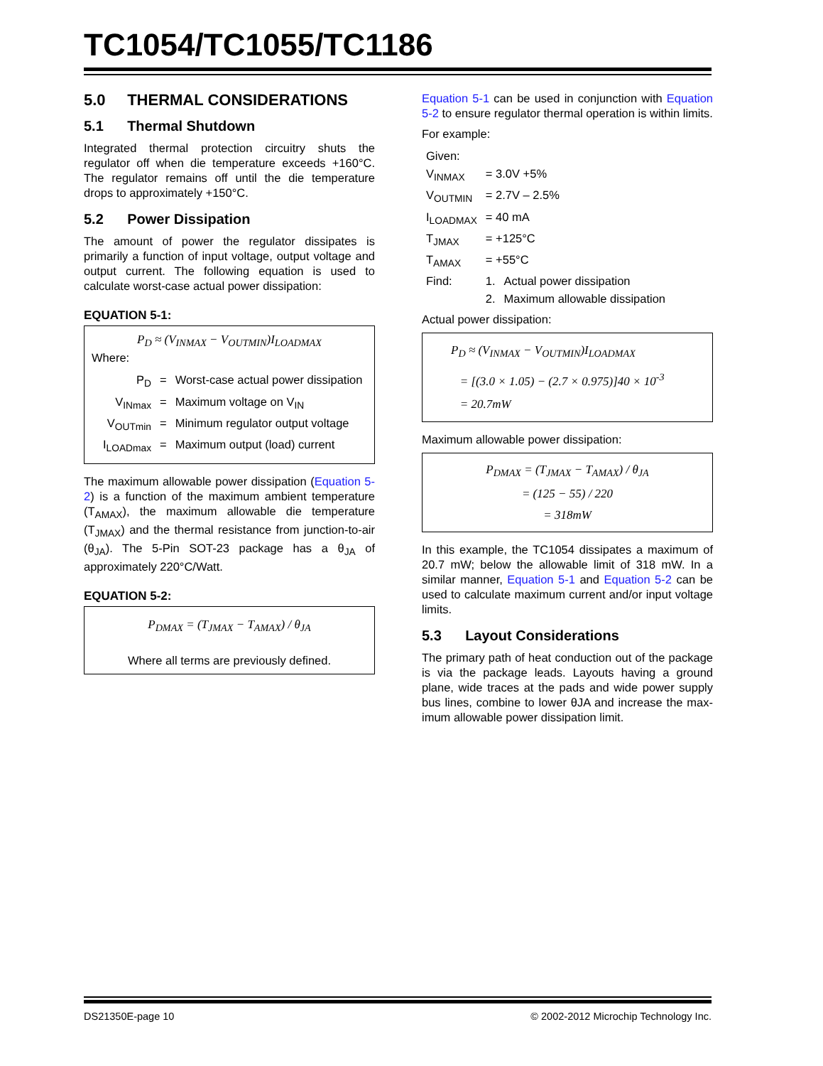TC1054/TC1055/TC1186
5.0 THERMAL CONSIDERATIONS
5.1 Thermal Shutdown
Integrated thermal protection circuitry shuts the regulator off when die temperature exceeds +160°C. The regulator remains off until the die temperature drops to approximately +150°C.
5.2 Power Dissipation
The amount of power the regulator dissipates is primarily a function of input voltage, output voltage and output current. The following equation is used to calculate worst-case actual power dissipation:
EQUATION 5-1:
P<sub>D</sub> ≈ (V<sub>INMAX</sub> − V<sub>OUTMIN</sub>)I<sub>LOADMAX</sub>
Where:
| P<sub>D</sub> | = | Worst-case actual power dissipation |
| V<sub>INmax</sub> | = | Maximum voltage on V<sub>IN</sub> |
| V<sub>OUTmin</sub> | = | Minimum regulator output voltage |
| I<sub>LOADmax</sub> | = | Maximum output (load) current |
The maximum allowable power dissipation (Equation 5-2) is a function of the maximum ambient temperature (T<sub>AMAX</sub>), the maximum allowable die temperature (T<sub>JMAX</sub>) and the thermal resistance from junction-to-air (θ<sub>JA</sub>). The 5-Pin SOT-23 package has a θ<sub>JA</sub> of approximately 220°C/Watt.
EQUATION 5-2:
P<sub>DMAX</sub> = (T<sub>JMAX</sub> − T<sub>AMAX</sub>) / θ<sub>JA</sub>
Where all terms are previously defined.
Equation 5-1 can be used in conjunction with Equation 5-2 to ensure regulator thermal operation is within limits.
For example:
| Given: | | |
| V<sub>INMAX</sub> | = 3.0V +5% | |
| V<sub>OUTMIN</sub> | = 2.7V – 2.5% | |
| I<sub>LOADMAX</sub> | = 40 mA | |
| T<sub>JMAX</sub> | = +125°C | |
| T<sub>AMAX</sub> | = +55°C | |
| Find: | 1. | Actual power dissipation |
| | 2. | Maximum allowable dissipation |
Actual power dissipation:
P<sub>D</sub> ≈ (V<sub>INMAX</sub> − V<sub>OUTMIN</sub>)I<sub>LOADMAX</sub>
= [(3.0 × 1.05) − (2.7 × 0.975)]40 × 10<sup>-3</sup>
= 20.7mW
Maximum allowable power dissipation:
P<sub>DMAX</sub> = (T<sub>JMAX</sub> − T<sub>AMAX</sub>) / θ<sub>JA</sub>
= (125 − 55) / 220
= 318mW
In this example, the TC1054 dissipates a maximum of 20.7 mW; below the allowable limit of 318 mW. In a similar manner, Equation 5-1 and Equation 5-2 can be used to calculate maximum current and/or input voltage limits.
5.3 Layout Considerations
The primary path of heat conduction out of the package is via the package leads. Layouts having a ground plane, wide traces at the pads and wide power supply bus lines, combine to lower θJA and increase the max-imum allowable power dissipation limit.
DS21350E-page 10
© 2002-2012 Microchip Technology Inc.